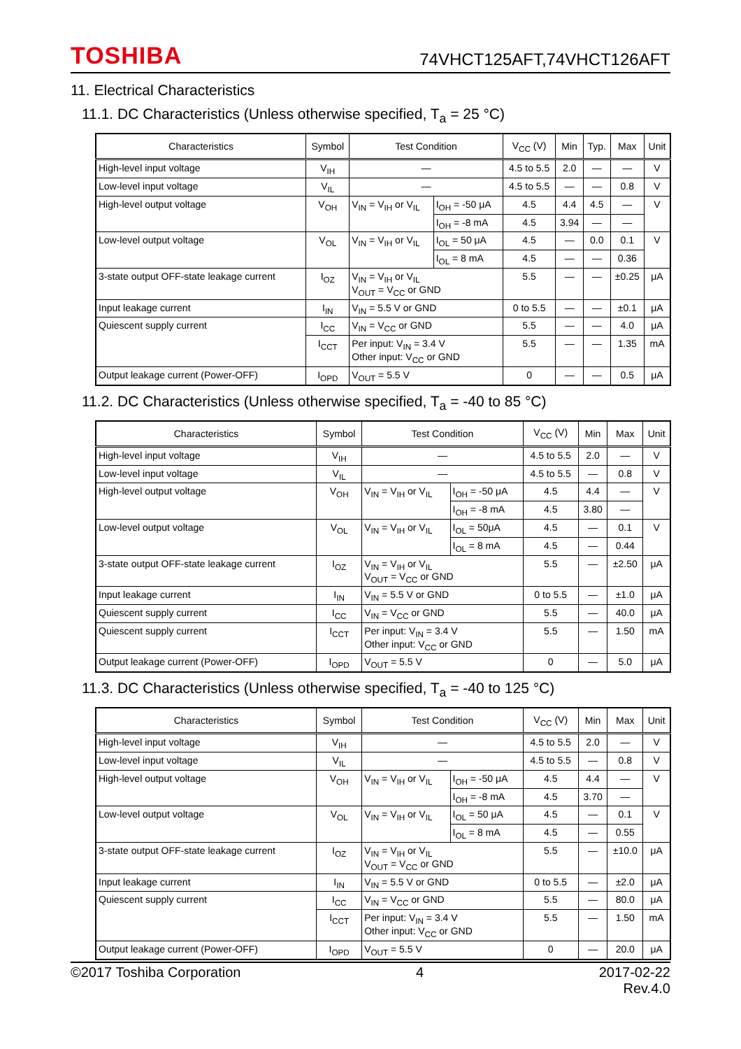TOSHIBA 74VHCT125AFT,74VHCT126AFT
11. Electrical Characteristics
11.1. DC Characteristics (Unless otherwise specified, T<sub>a</sub> = 25 °C)
| Characteristics | Symbol | Test Condition | | V<sub>CC</sub> (V) | Min | Typ. | Max | Unit |
| --- | --- | --- | --- | --- | --- | --- | --- | --- |
| High-level input voltage | V<sub>IH</sub> | — | | 4.5 to 5.5 | 2.0 | — | — | V |
| Low-level input voltage | V<sub>IL</sub> | — | | 4.5 to 5.5 | — | — | 0.8 | V |
| High-level output voltage | V<sub>OH</sub> | V<sub>IN</sub> = V<sub>IH</sub> or V<sub>IL</sub> | I<sub>OH</sub> = -50 μA | 4.5 | 4.4 | 4.5 | — | V |
| | | | I<sub>OH</sub> = -8 mA | 4.5 | 3.94 | — | — | |
| Low-level output voltage | V<sub>OL</sub> | V<sub>IN</sub> = V<sub>IH</sub> or V<sub>IL</sub> | I<sub>OL</sub> = 50 μA | 4.5 | — | 0.0 | 0.1 | V |
| | | | I<sub>OL</sub> = 8 mA | 4.5 | — | — | 0.36 | |
| 3-state output OFF-state leakage current | I<sub>OZ</sub> | V<sub>IN</sub> = V<sub>IH</sub> or V<sub>IL</sub> V<sub>OUT</sub> = V<sub>CC</sub> or GND | | 5.5 | — | — | ±0.25 | μA |
| Input leakage current | I<sub>IN</sub> | V<sub>IN</sub> = 5.5 V or GND | | 0 to 5.5 | — | — | ±0.1 | μA |
| Quiescent supply current | I<sub>CC</sub> | V<sub>IN</sub> = V<sub>CC</sub> or GND | | 5.5 | — | — | 4.0 | μA |
| | I<sub>CCT</sub> | Per input: V<sub>IN</sub> = 3.4 V Other input: V<sub>CC</sub> or GND | | 5.5 | — | — | 1.35 | mA |
| Output leakage current (Power-OFF) | I<sub>OPD</sub> | V<sub>OUT</sub> = 5.5 V | | 0 | — | — | 0.5 | μA |
11.2. DC Characteristics (Unless otherwise specified, T<sub>a</sub> = -40 to 85 °C)
| Characteristics | Symbol | Test Condition | | V<sub>CC</sub> (V) | Min | Max | Unit |
| --- | --- | --- | --- | --- | --- | --- | --- |
| High-level input voltage | V<sub>IH</sub> | — | | 4.5 to 5.5 | 2.0 | — | V |
| Low-level input voltage | V<sub>IL</sub> | — | | 4.5 to 5.5 | — | 0.8 | V |
| High-level output voltage | V<sub>OH</sub> | V<sub>IN</sub> = V<sub>IH</sub> or V<sub>IL</sub> | I<sub>OH</sub> = -50 μA | 4.5 | 4.4 | — | V |
| | | | I<sub>OH</sub> = -8 mA | 4.5 | 3.80 | — | |
| Low-level output voltage | V<sub>OL</sub> | V<sub>IN</sub> = V<sub>IH</sub> or V<sub>IL</sub> | I<sub>OL</sub> = 50μA | 4.5 | — | 0.1 | V |
| | | | I<sub>OL</sub> = 8 mA | 4.5 | — | 0.44 | |
| 3-state output OFF-state leakage current | I<sub>OZ</sub> | V<sub>IN</sub> = V<sub>IH</sub> or V<sub>IL</sub> V<sub>OUT</sub> = V<sub>CC</sub> or GND | | 5.5 | — | ±2.50 | μA |
| Input leakage current | I<sub>IN</sub> | V<sub>IN</sub> = 5.5 V or GND | | 0 to 5.5 | — | ±1.0 | μA |
| Quiescent supply current | I<sub>CC</sub> | V<sub>IN</sub> = V<sub>CC</sub> or GND | | 5.5 | — | 40.0 | μA |
| Quiescent supply current | I<sub>CCT</sub> | Per input: V<sub>IN</sub> = 3.4 V Other input: V<sub>CC</sub> or GND | | 5.5 | — | 1.50 | mA |
| Output leakage current (Power-OFF) | I<sub>OPD</sub> | V<sub>OUT</sub> = 5.5 V | | 0 | — | 5.0 | μA |
11.3. DC Characteristics (Unless otherwise specified, T<sub>a</sub> = -40 to 125 °C)
| Characteristics | Symbol | Test Condition | | V<sub>CC</sub> (V) | Min | Max | Unit |
| --- | --- | --- | --- | --- | --- | --- | --- |
| High-level input voltage | V<sub>IH</sub> | — | | 4.5 to 5.5 | 2.0 | — | V |
| Low-level input voltage | V<sub>IL</sub> | — | | 4.5 to 5.5 | — | 0.8 | V |
| High-level output voltage | V<sub>OH</sub> | V<sub>IN</sub> = V<sub>IH</sub> or V<sub>IL</sub> | I<sub>OH</sub> = -50 μA | 4.5 | 4.4 | — | V |
| | | | I<sub>OH</sub> = -8 mA | 4.5 | 3.70 | — | |
| Low-level output voltage | V<sub>OL</sub> | V<sub>IN</sub> = V<sub>IH</sub> or V<sub>IL</sub> | I<sub>OL</sub> = 50 μA | 4.5 | — | 0.1 | V |
| | | | I<sub>OL</sub> = 8 mA | 4.5 | — | 0.55 | |
| 3-state output OFF-state leakage current | I<sub>OZ</sub> | V<sub>IN</sub> = V<sub>IH</sub> or V<sub>IL</sub> V<sub>OUT</sub> = V<sub>CC</sub> or GND | | 5.5 | — | ±10.0 | μA |
| Input leakage current | I<sub>IN</sub> | V<sub>IN</sub> = 5.5 V or GND | | 0 to 5.5 | — | ±2.0 | μA |
| Quiescent supply current | I<sub>CC</sub> | V<sub>IN</sub> = V<sub>CC</sub> or GND | | 5.5 | — | 80.0 | μA |
| | I<sub>CCT</sub> | Per input: V<sub>IN</sub> = 3.4 V Other input: V<sub>CC</sub> or GND | | 5.5 | — | 1.50 | mA |
| Output leakage current (Power-OFF) | I<sub>OPD</sub> | V<sub>OUT</sub> = 5.5 V | | 0 | — | 20.0 | μA |
©2017 Toshiba Corporation 4 2017-02-22
Rev.4.0